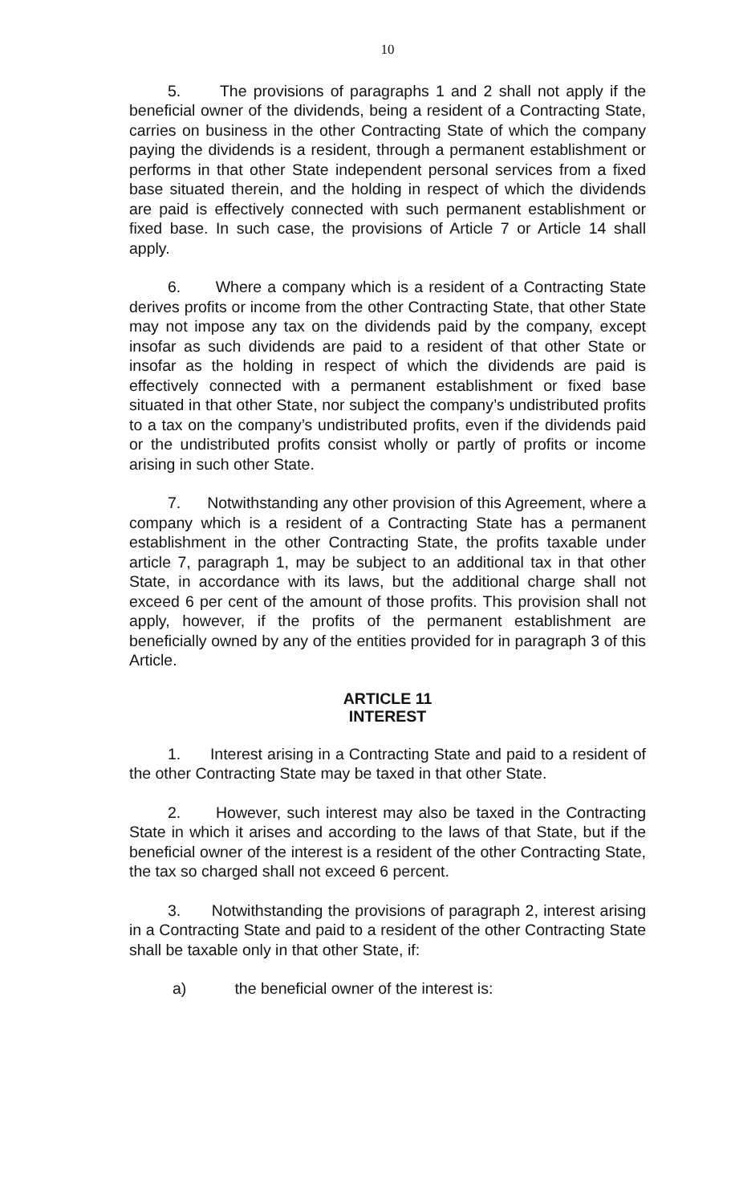10
5. The provisions of paragraphs 1 and 2 shall not apply if the beneficial owner of the dividends, being a resident of a Contracting State, carries on business in the other Contracting State of which the company paying the dividends is a resident, through a permanent establishment or performs in that other State independent personal services from a fixed base situated therein, and the holding in respect of which the dividends are paid is effectively connected with such permanent establishment or fixed base. In such case, the provisions of Article 7 or Article 14 shall apply.
6. Where a company which is a resident of a Contracting State derives profits or income from the other Contracting State, that other State may not impose any tax on the dividends paid by the company, except insofar as such dividends are paid to a resident of that other State or insofar as the holding in respect of which the dividends are paid is effectively connected with a permanent establishment or fixed base situated in that other State, nor subject the company’s undistributed profits to a tax on the company’s undistributed profits, even if the dividends paid or the undistributed profits consist wholly or partly of profits or income arising in such other State.
7. Notwithstanding any other provision of this Agreement, where a company which is a resident of a Contracting State has a permanent establishment in the other Contracting State, the profits taxable under article 7, paragraph 1, may be subject to an additional tax in that other State, in accordance with its laws, but the additional charge shall not exceed 6 per cent of the amount of those profits. This provision shall not apply, however, if the profits of the permanent establishment are beneficially owned by any of the entities provided for in paragraph 3 of this Article.
ARTICLE 11
INTEREST
1. Interest arising in a Contracting State and paid to a resident of the other Contracting State may be taxed in that other State.
2. However, such interest may also be taxed in the Contracting State in which it arises and according to the laws of that State, but if the beneficial owner of the interest is a resident of the other Contracting State, the tax so charged shall not exceed 6 percent.
3. Notwithstanding the provisions of paragraph 2, interest arising in a Contracting State and paid to a resident of the other Contracting State shall be taxable only in that other State, if:
a) the beneficial owner of the interest is: